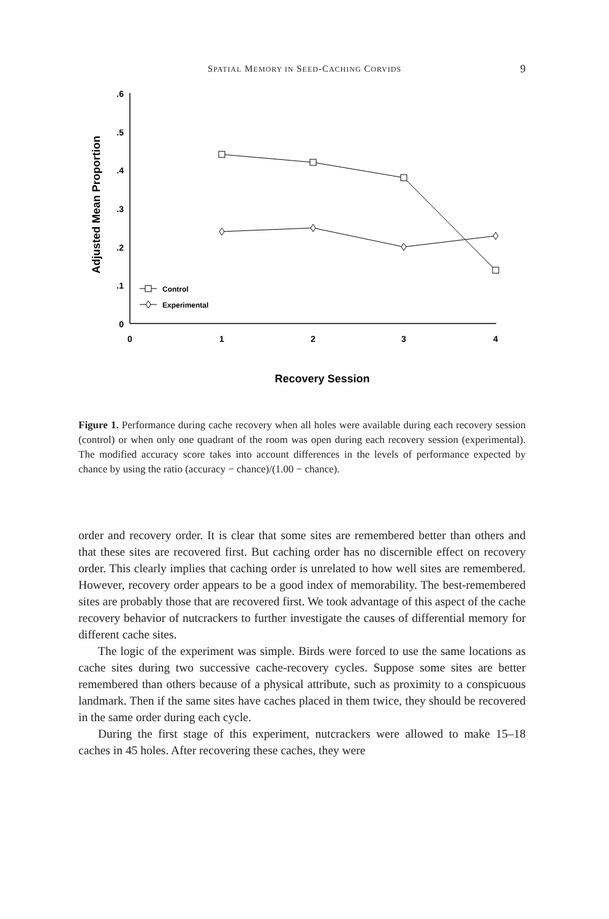SPATIAL MEMORY IN SEED-CACHING CORVIDS 9
.6
.5
.4
.3
.2
.1
0
0
1
2
3
4
Recovery Session
Adjusted Mean Proportion
Control
Experimental
Figure 1. Performance during cache recovery when all holes were available during each recovery session (control) or when only one quadrant of the room was open during each recovery session (experimental). The modified accuracy score takes into account differences in the levels of performance expected by chance by using the ratio (accuracy − chance)/(1.00 − chance).
order and recovery order. It is clear that some sites are remembered better than others and that these sites are recovered first. But caching order has no discernible effect on recovery order. This clearly implies that caching order is unrelated to how well sites are remembered. However, recovery order appears to be a good index of memorability. The best-remembered sites are probably those that are recovered first. We took advantage of this aspect of the cache recovery behavior of nutcrackers to further investigate the causes of differential memory for different cache sites.
The logic of the experiment was simple. Birds were forced to use the same locations as cache sites during two successive cache-recovery cycles. Suppose some sites are better remembered than others because of a physical attribute, such as proximity to a conspicuous landmark. Then if the same sites have caches placed in them twice, they should be recovered in the same order during each cycle.
During the first stage of this experiment, nutcrackers were allowed to make 15–18 caches in 45 holes. After recovering these caches, they were